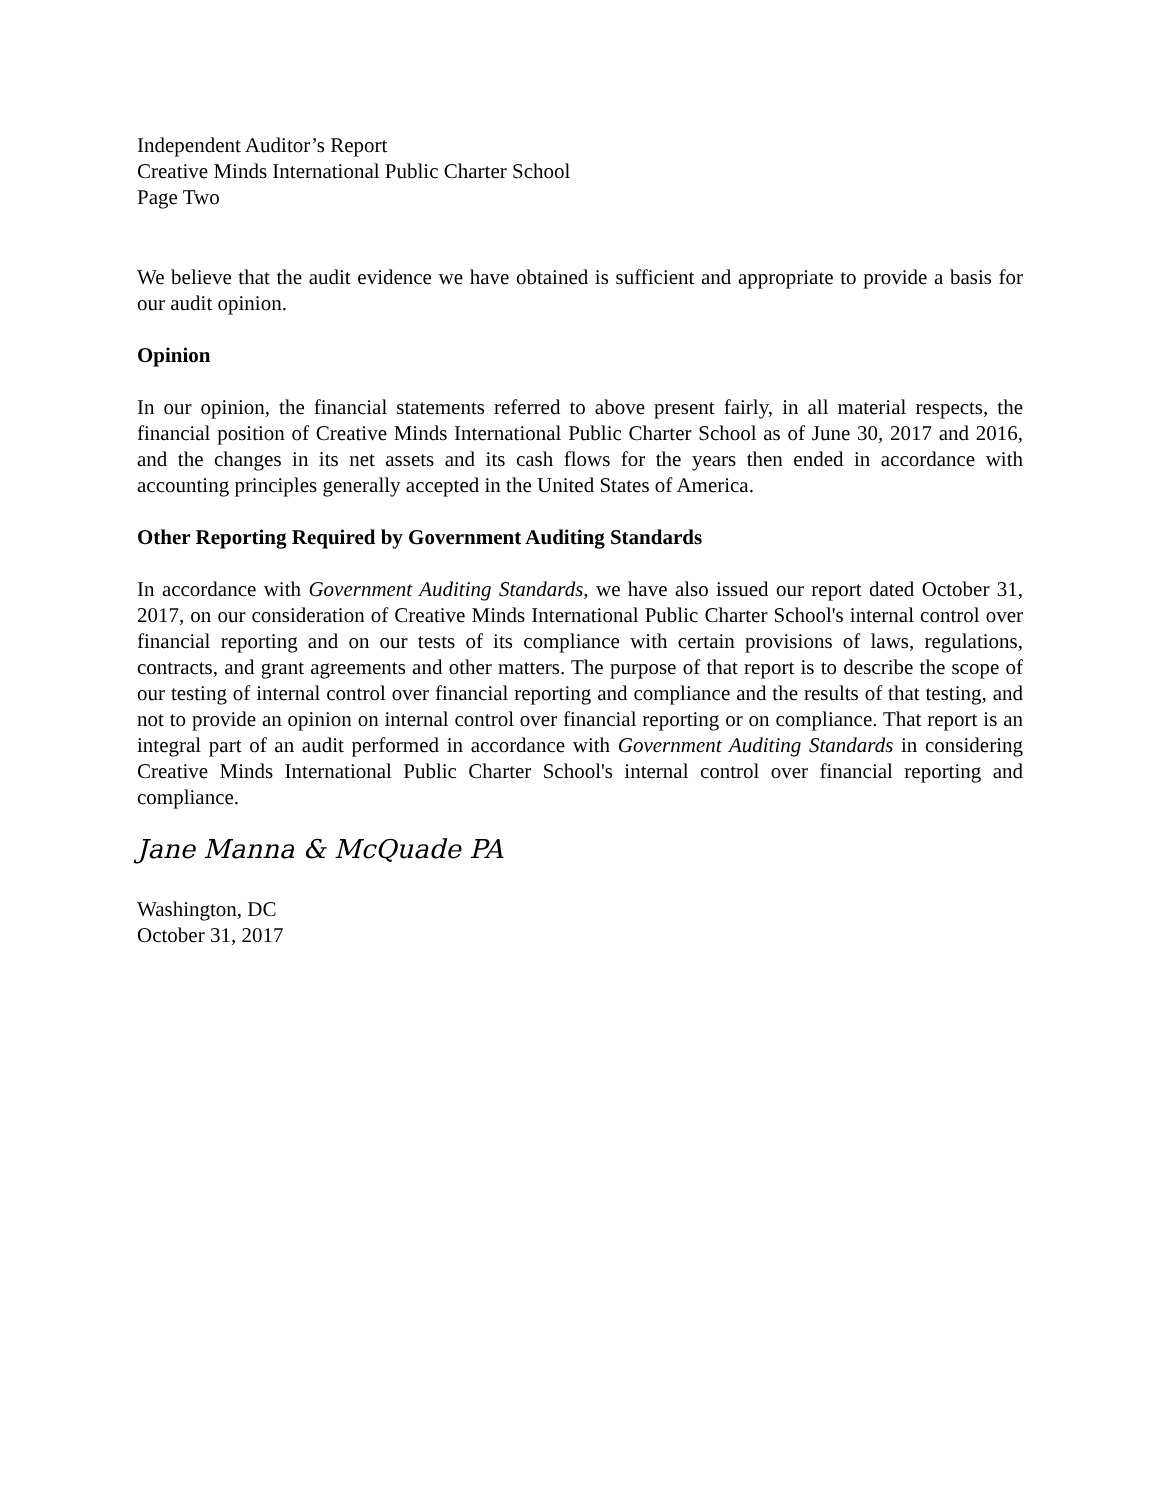Independent Auditor’s Report
Creative Minds International Public Charter School
Page Two
We believe that the audit evidence we have obtained is sufficient and appropriate to provide a basis for our audit opinion.
Opinion
In our opinion, the financial statements referred to above present fairly, in all material respects, the financial position of Creative Minds International Public Charter School as of June 30, 2017 and 2016, and the changes in its net assets and its cash flows for the years then ended in accordance with accounting principles generally accepted in the United States of America.
Other Reporting Required by Government Auditing Standards
In accordance with Government Auditing Standards, we have also issued our report dated October 31, 2017, on our consideration of Creative Minds International Public Charter School's internal control over financial reporting and on our tests of its compliance with certain provisions of laws, regulations, contracts, and grant agreements and other matters. The purpose of that report is to describe the scope of our testing of internal control over financial reporting and compliance and the results of that testing, and not to provide an opinion on internal control over financial reporting or on compliance. That report is an integral part of an audit performed in accordance with Government Auditing Standards in considering Creative Minds International Public Charter School's internal control over financial reporting and compliance.
Jane Manna & McQuade PA
Washington, DC
October 31, 2017